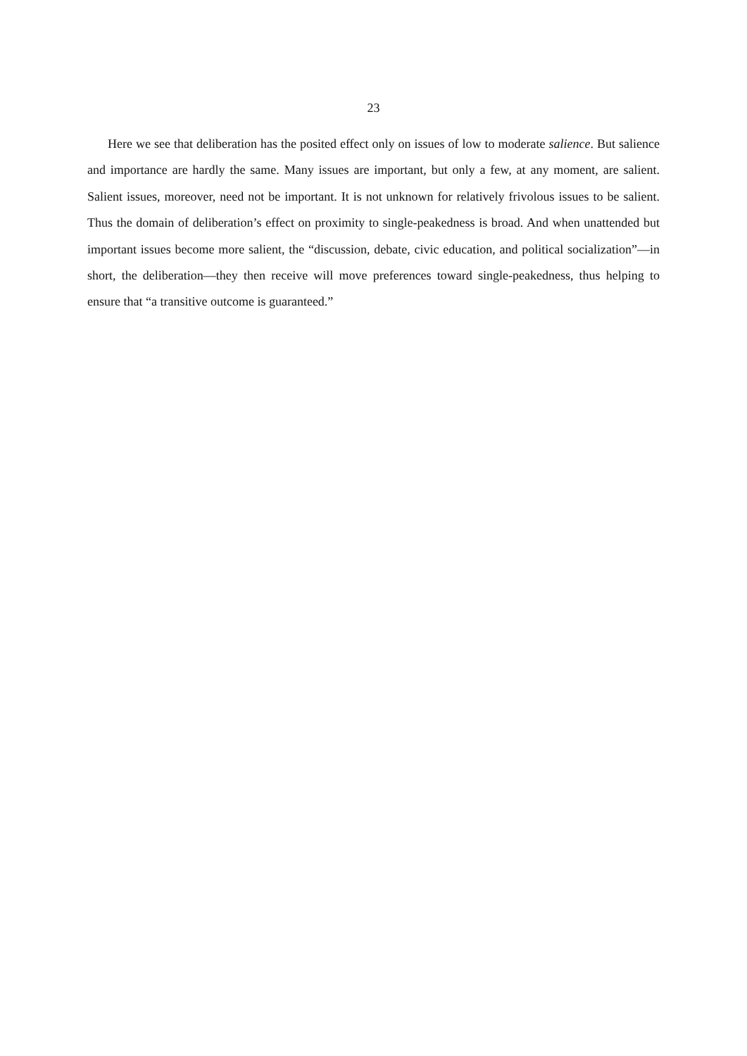23
Here we see that deliberation has the posited effect only on issues of low to moderate salience. But salience and importance are hardly the same. Many issues are important, but only a few, at any moment, are salient. Salient issues, moreover, need not be important. It is not unknown for relatively frivolous issues to be salient. Thus the domain of deliberation’s effect on proximity to single-peakedness is broad. And when unattended but important issues become more salient, the “discussion, debate, civic education, and political socialization”—in short, the deliberation—they then receive will move preferences toward single-peakedness, thus helping to ensure that “a transitive outcome is guaranteed.”